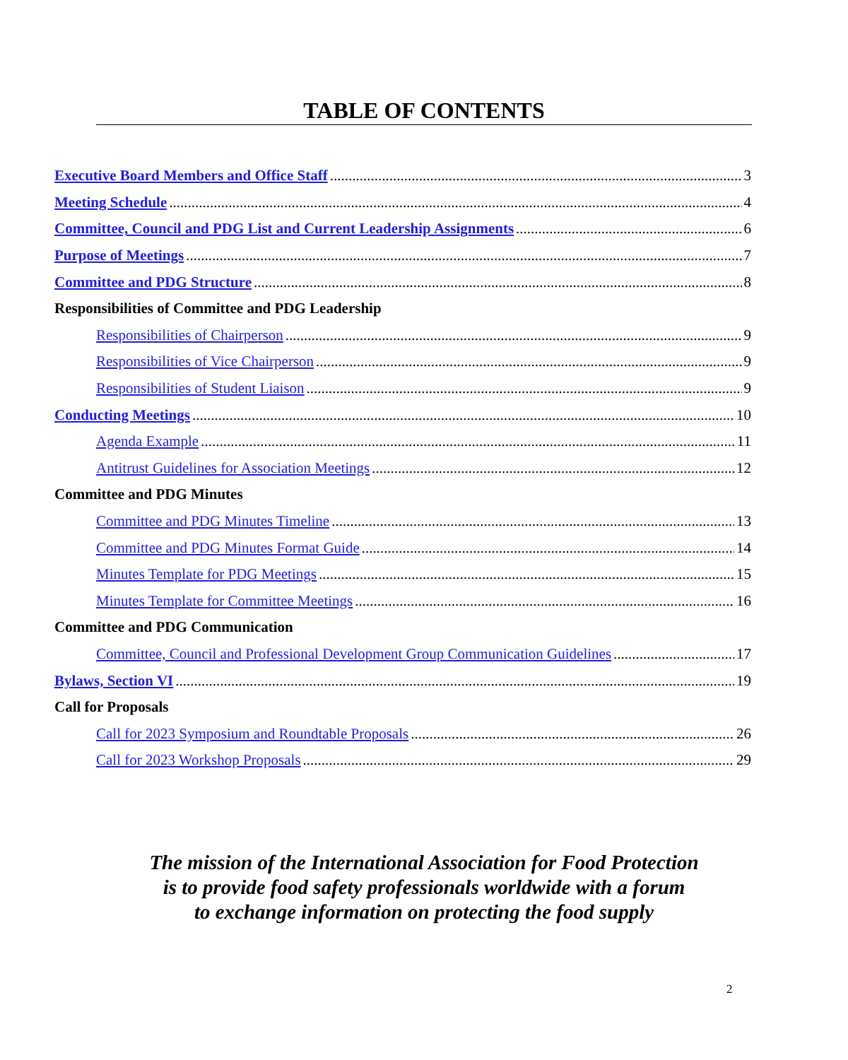TABLE OF CONTENTS
Executive Board Members and Office Staff 3
Meeting Schedule 4
Committee, Council and PDG List and Current Leadership Assignments 6
Purpose of Meetings 7
Committee and PDG Structure 8
Responsibilities of Committee and PDG Leadership
Responsibilities of Chairperson 9
Responsibilities of Vice Chairperson 9
Responsibilities of Student Liaison 9
Conducting Meetings 10
Agenda Example 11
Antitrust Guidelines for Association Meetings 12
Committee and PDG Minutes
Committee and PDG Minutes Timeline 13
Committee and PDG Minutes Format Guide 14
Minutes Template for PDG Meetings 15
Minutes Template for Committee Meetings 16
Committee and PDG Communication
Committee, Council and Professional Development Group Communication Guidelines 17
Bylaws, Section VI 19
Call for Proposals
Call for 2023 Symposium and Roundtable Proposals 26
Call for 2023 Workshop Proposals 29
The mission of the International Association for Food Protection
is to provide food safety professionals worldwide with a forum
to exchange information on protecting the food supply
2